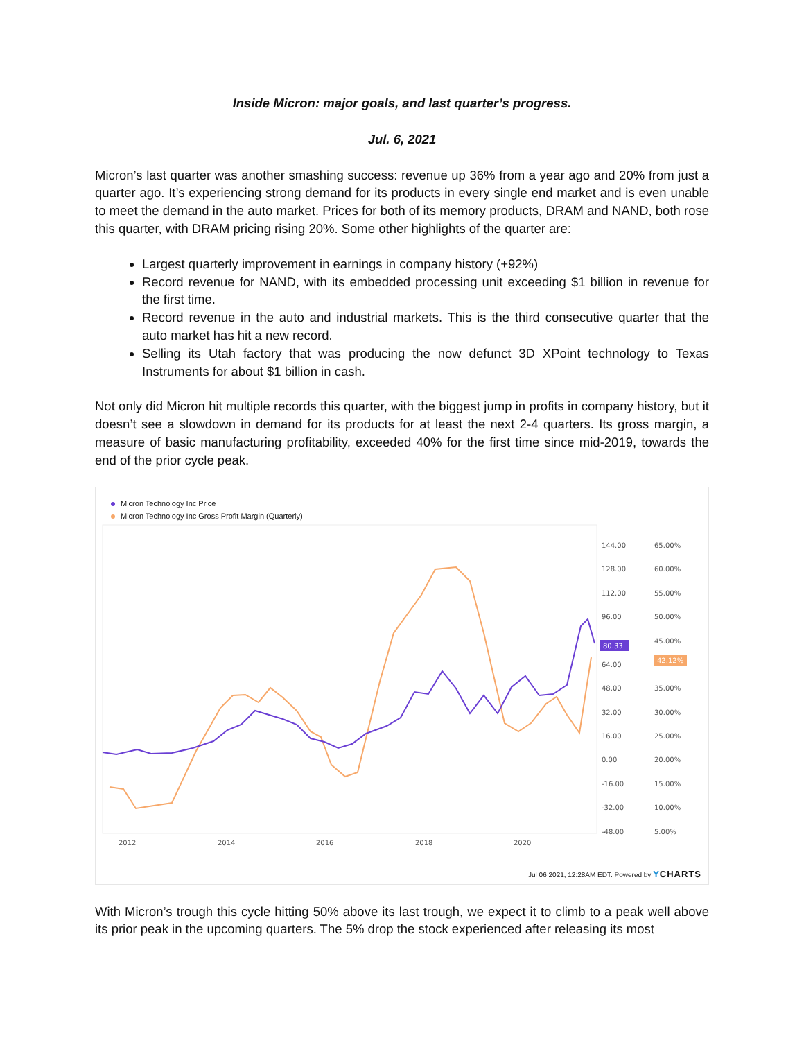Inside Micron: major goals, and last quarter’s progress.
Jul. 6, 2021
Micron’s last quarter was another smashing success: revenue up 36% from a year ago and 20% from just a quarter ago. It’s experiencing strong demand for its products in every single end market and is even unable to meet the demand in the auto market. Prices for both of its memory products, DRAM and NAND, both rose this quarter, with DRAM pricing rising 20%. Some other highlights of the quarter are:
Largest quarterly improvement in earnings in company history (+92%)
Record revenue for NAND, with its embedded processing unit exceeding $1 billion in revenue for the first time.
Record revenue in the auto and industrial markets. This is the third consecutive quarter that the auto market has hit a new record.
Selling its Utah factory that was producing the now defunct 3D XPoint technology to Texas Instruments for about $1 billion in cash.
Not only did Micron hit multiple records this quarter, with the biggest jump in profits in company history, but it doesn’t see a slowdown in demand for its products for at least the next 2-4 quarters. Its gross margin, a measure of basic manufacturing profitability, exceeded 40% for the first time since mid-2019, towards the end of the prior cycle peak.
Micron Technology Inc Price
Micron Technology Inc Gross Profit Margin (Quarterly)
144.00
65.00%
128.00
60.00%
112.00
55.00%
96.00
50.00%
64.00
45.00%
48.00
35.00%
32.00
30.00%
16.00
25.00%
0.00
20.00%
-16.00
15.00%
-32.00
10.00%
-48.00
5.00%
2012
2014
2016
2018
2020
80.33
42.12%
Jul 06 2021, 12:28AM EDT. Powered by YCHARTS
With Micron’s trough this cycle hitting 50% above its last trough, we expect it to climb to a peak well above its prior peak in the upcoming quarters. The 5% drop the stock experienced after releasing its most